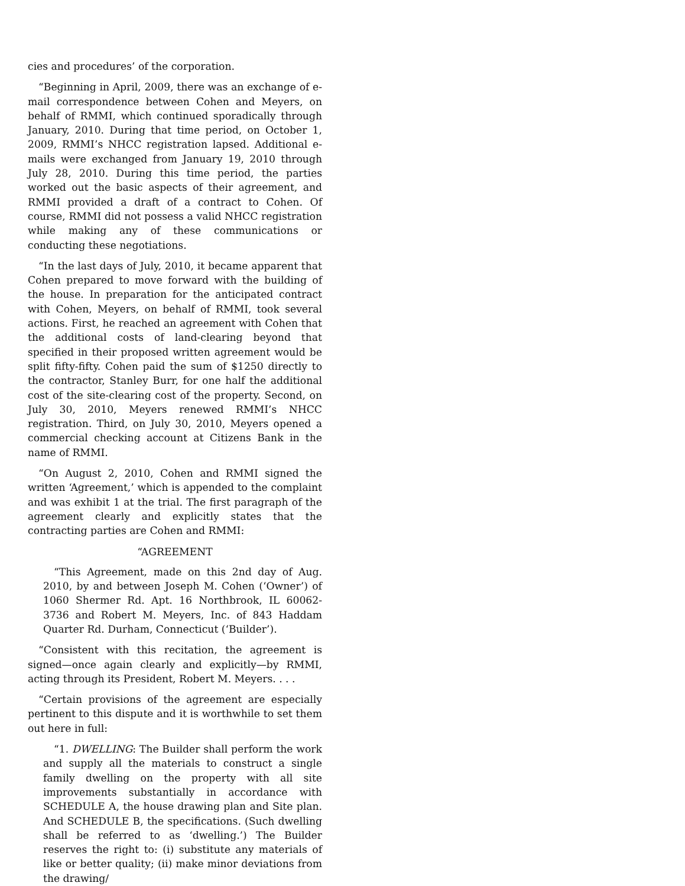cies and procedures’ of the corporation.
“Beginning in April, 2009, there was an exchange of e-mail correspondence between Cohen and Meyers, on behalf of RMMI, which continued sporadically through January, 2010. During that time period, on October 1, 2009, RMMI’s NHCC registration lapsed. Additional e-mails were exchanged from January 19, 2010 through July 28, 2010. During this time period, the parties worked out the basic aspects of their agreement, and RMMI provided a draft of a contract to Cohen. Of course, RMMI did not possess a valid NHCC registration while making any of these communications or conducting these negotiations.
“In the last days of July, 2010, it became apparent that Cohen prepared to move forward with the building of the house. In preparation for the anticipated contract with Cohen, Meyers, on behalf of RMMI, took several actions. First, he reached an agreement with Cohen that the additional costs of land-clearing beyond that specified in their proposed written agreement would be split fifty-fifty. Cohen paid the sum of $1250 directly to the contractor, Stanley Burr, for one half the additional cost of the site-clearing cost of the property. Second, on July 30, 2010, Meyers renewed RMMI’s NHCC registration. Third, on July 30, 2010, Meyers opened a commercial checking account at Citizens Bank in the name of RMMI.
“On August 2, 2010, Cohen and RMMI signed the written ‘Agreement,’ which is appended to the complaint and was exhibit 1 at the trial. The first paragraph of the agreement clearly and explicitly states that the contracting parties are Cohen and RMMI:
“AGREEMENT
“This Agreement, made on this 2nd day of Aug. 2010, by and between Joseph M. Cohen (‘Owner’) of 1060 Shermer Rd. Apt. 16 Northbrook, IL 60062-3736 and Robert M. Meyers, Inc. of 843 Haddam Quarter Rd. Durham, Connecticut (‘Builder’).
“Consistent with this recitation, the agreement is signed—once again clearly and explicitly—by RMMI, acting through its President, Robert M. Meyers. . . .
“Certain provisions of the agreement are especially pertinent to this dispute and it is worthwhile to set them out here in full:
“1. DWELLING: The Builder shall perform the work and supply all the materials to construct a single family dwelling on the property with all site improvements substantially in accordance with SCHEDULE A, the house drawing plan and Site plan. And SCHEDULE B, the specifications. (Such dwelling shall be referred to as ‘dwelling.’) The Builder reserves the right to: (i) substitute any materials of like or better quality; (ii) make minor deviations from the drawing/